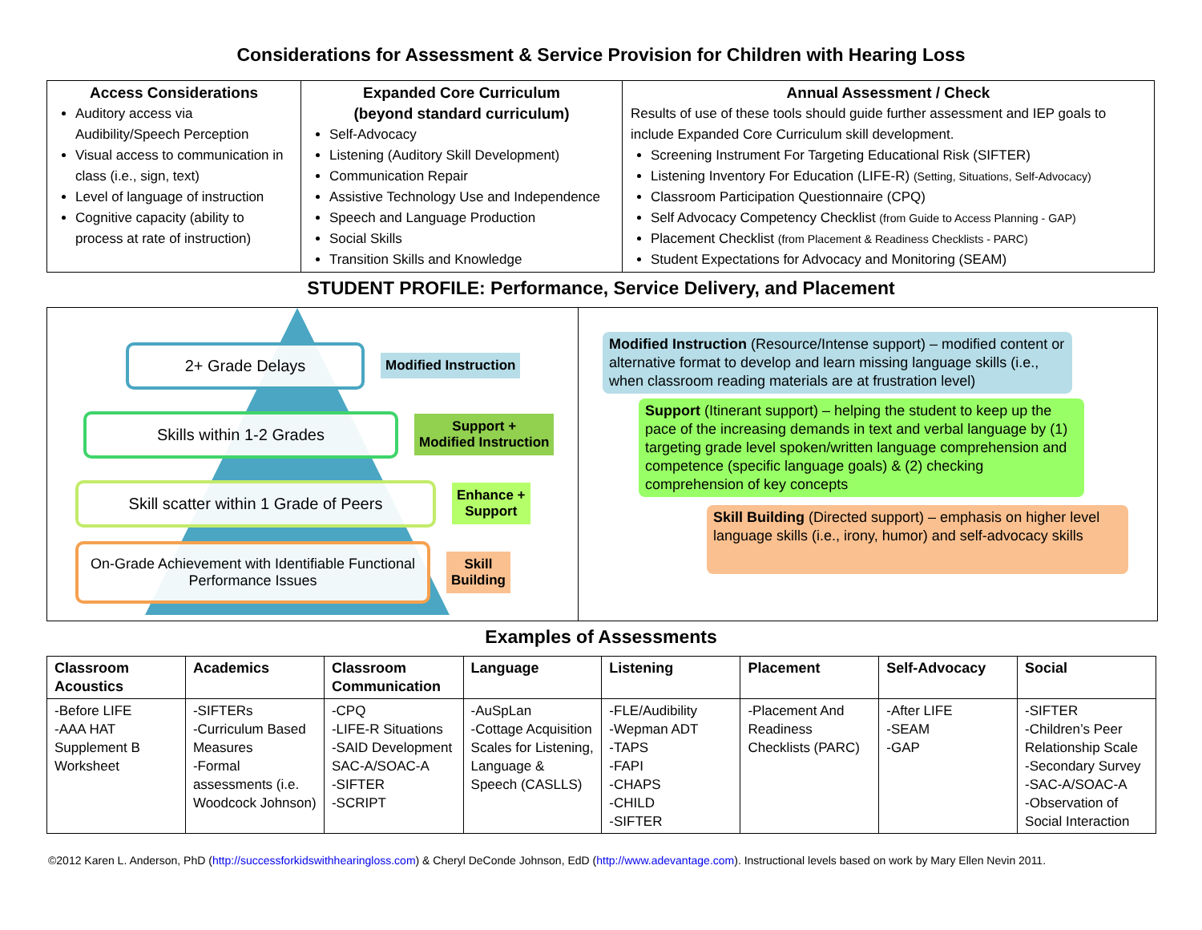Considerations for Assessment & Service Provision for Children with Hearing Loss
| Access Considerations Auditory access via Audibility/Speech Perception Visual access to communication in class (i.e., sign, text) Level of language of instruction Cognitive capacity (ability to process at rate of instruction) | Expanded Core Curriculum (beyond standard curriculum) Self-Advocacy Listening (Auditory Skill Development) Communication Repair Assistive Technology Use and Independence Speech and Language Production Social Skills Transition Skills and Knowledge | Annual Assessment / Check Results of use of these tools should guide further assessment and IEP goals to include Expanded Core Curriculum skill development. Screening Instrument For Targeting Educational Risk (SIFTER) Listening Inventory For Education (LIFE-R) (Setting, Situations, Self-Advocacy) Classroom Participation Questionnaire (CPQ) Self Advocacy Competency Checklist (from Guide to Access Planning - GAP) Placement Checklist (from Placement & Readiness Checklists - PARC) Student Expectations for Advocacy and Monitoring (SEAM) |
STUDENT PROFILE: Performance, Service Delivery, and Placement
2+ Grade Delays
Modified Instruction
Skills within 1-2 Grades
Support +
Modified Instruction
Skill scatter within 1 Grade of Peers
Enhance +
Support
On-Grade Achievement with Identifiable Functional Performance Issues
Skill
Building
Modified Instruction (Resource/Intense support) – modified content or alternative format to develop and learn missing language skills (i.e., when classroom reading materials are at frustration level)
Support (Itinerant support) – helping the student to keep up the pace of the increasing demands in text and verbal language by (1) targeting grade level spoken/written language comprehension and competence (specific language goals) & (2) checking comprehension of key concepts
Skill Building (Directed support) – emphasis on higher level language skills (i.e., irony, humor) and self-advocacy skills
Examples of Assessments
| Classroom Acoustics | Academics | Classroom Communication | Language | Listening | Placement | Self-Advocacy | Social |
| --- | --- | --- | --- | --- | --- | --- | --- |
| -Before LIFE -AAA HAT Supplement B Worksheet | -SIFTERs -Curriculum Based Measures -Formal assessments (i.e. Woodcock Johnson) | -CPQ -LIFE-R Situations -SAID Development SAC-A/SOAC-A -SIFTER -SCRIPT | -AuSpLan -Cottage Acquisition Scales for Listening, Language & Speech (CASLLS) | -FLE/Audibility -Wepman ADT -TAPS -FAPI -CHAPS -CHILD -SIFTER | -Placement And Readiness Checklists (PARC) | -After LIFE -SEAM -GAP | -SIFTER -Children’s Peer Relationship Scale -Secondary Survey -SAC-A/SOAC-A -Observation of Social Interaction |
©2012 Karen L. Anderson, PhD (http://successforkidswithhearingloss.com) & Cheryl DeConde Johnson, EdD (http://www.adevantage.com). Instructional levels based on work by Mary Ellen Nevin 2011.